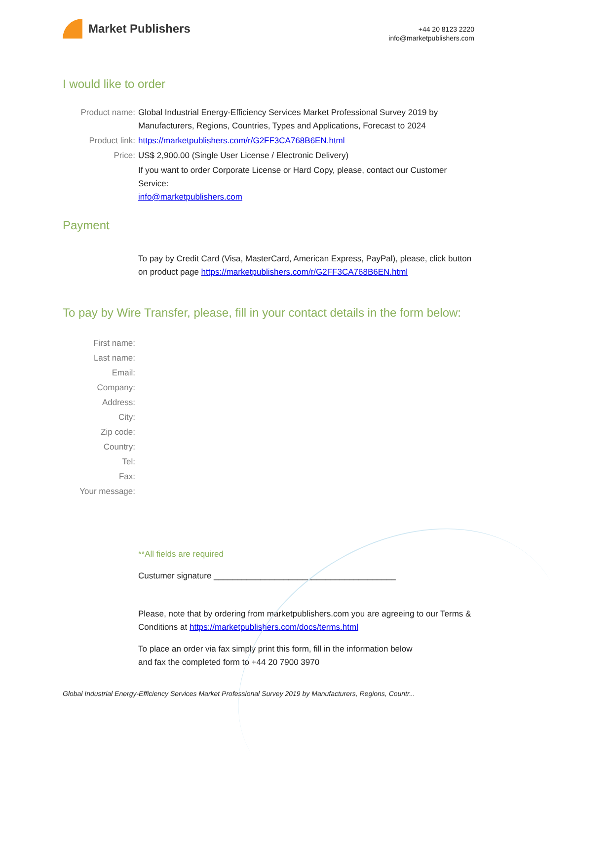Market Publishers
+44 20 8123 2220
info@marketpublishers.com
I would like to order
Product name: Global Industrial Energy-Efficiency Services Market Professional Survey 2019 by Manufacturers, Regions, Countries, Types and Applications, Forecast to 2024
Product link: https://marketpublishers.com/r/G2FF3CA768B6EN.html
Price: US$ 2,900.00 (Single User License / Electronic Delivery)
If you want to order Corporate License or Hard Copy, please, contact our Customer Service:
info@marketpublishers.com
Payment
To pay by Credit Card (Visa, MasterCard, American Express, PayPal), please, click button on product page https://marketpublishers.com/r/G2FF3CA768B6EN.html
To pay by Wire Transfer, please, fill in your contact details in the form below:
First name:
Last name:
Email:
Company:
Address:
City:
Zip code:
Country:
Tel:
Fax:
Your message:
**All fields are required
Custumer signature _______________________________________
Please, note that by ordering from marketpublishers.com you are agreeing to our Terms & Conditions at https://marketpublishers.com/docs/terms.html
To place an order via fax simply print this form, fill in the information below
and fax the completed form to +44 20 7900 3970
Global Industrial Energy-Efficiency Services Market Professional Survey 2019 by Manufacturers, Regions, Countr...